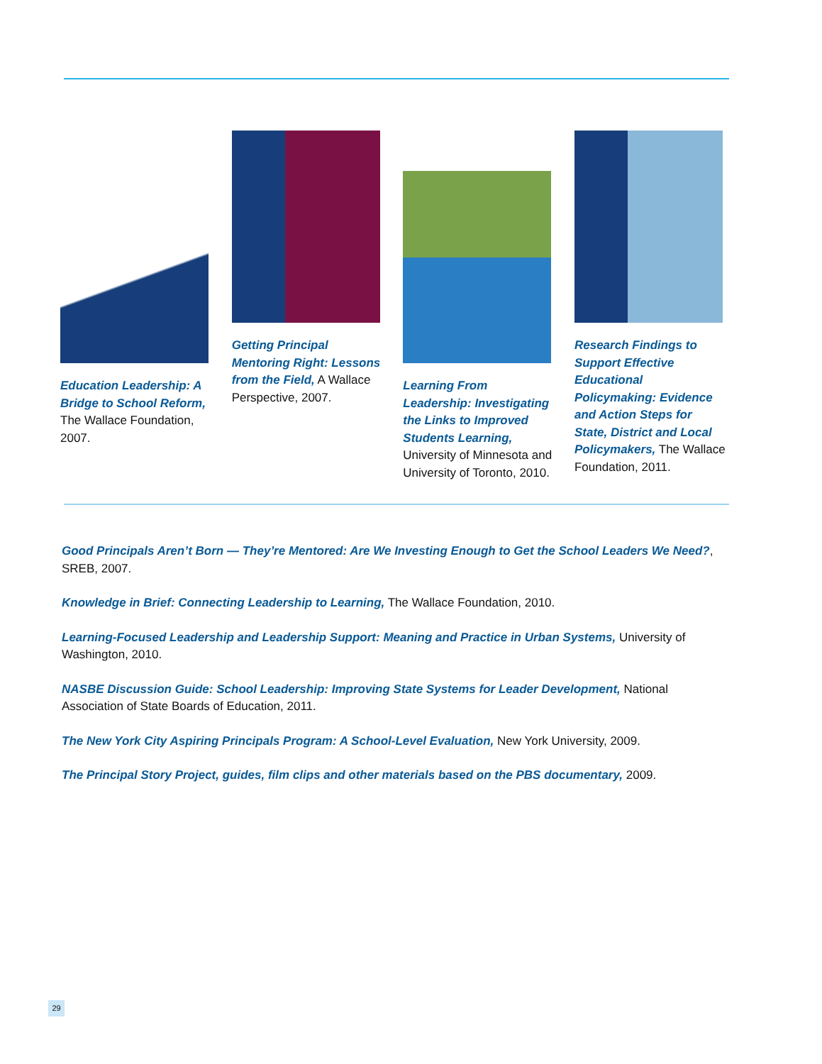Education Leadership: A Bridge to School Reform, The Wallace Foundation, 2007.
Getting Principal Mentoring Right: Lessons from the Field, A Wallace Perspective, 2007.
Learning From Leadership: Investigating the Links to Improved Students Learning, University of Minnesota and University of Toronto, 2010.
Research Findings to Support Effective Educational Policymaking: Evidence and Action Steps for State, District and Local Policymakers, The Wallace Foundation, 2011.
Good Principals Aren’t Born — They’re Mentored: Are We Investing Enough to Get the School Leaders We Need?, SREB, 2007.
Knowledge in Brief: Connecting Leadership to Learning, The Wallace Foundation, 2010.
Learning-Focused Leadership and Leadership Support: Meaning and Practice in Urban Systems, University of Washington, 2010.
NASBE Discussion Guide: School Leadership: Improving State Systems for Leader Development, National Association of State Boards of Education, 2011.
The New York City Aspiring Principals Program: A School-Level Evaluation, New York University, 2009.
The Principal Story Project, guides, film clips and other materials based on the PBS documentary, 2009.
29